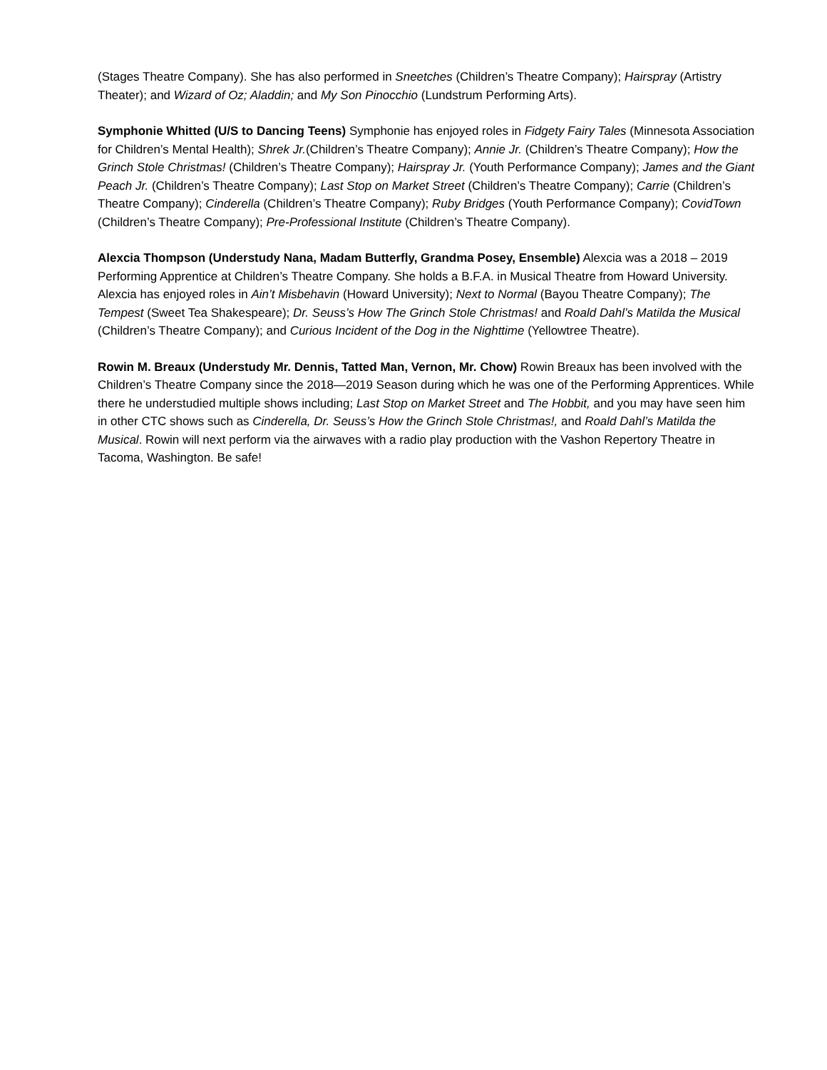(Stages Theatre Company). She has also performed in Sneetches (Children’s Theatre Company); Hairspray (Artistry Theater); and Wizard of Oz; Aladdin; and My Son Pinocchio (Lundstrum Performing Arts).
Symphonie Whitted (U/S to Dancing Teens) Symphonie has enjoyed roles in Fidgety Fairy Tales (Minnesota Association for Children’s Mental Health); Shrek Jr.(Children’s Theatre Company); Annie Jr. (Children’s Theatre Company); How the Grinch Stole Christmas! (Children’s Theatre Company); Hairspray Jr. (Youth Performance Company); James and the Giant Peach Jr. (Children’s Theatre Company); Last Stop on Market Street (Children’s Theatre Company); Carrie (Children’s Theatre Company); Cinderella (Children’s Theatre Company); Ruby Bridges (Youth Performance Company); CovidTown (Children’s Theatre Company); Pre-Professional Institute (Children’s Theatre Company).
Alexcia Thompson (Understudy Nana, Madam Butterfly, Grandma Posey, Ensemble) Alexcia was a 2018 – 2019 Performing Apprentice at Children’s Theatre Company. She holds a B.F.A. in Musical Theatre from Howard University. Alexcia has enjoyed roles in Ain’t Misbehavin (Howard University); Next to Normal (Bayou Theatre Company); The Tempest (Sweet Tea Shakespeare); Dr. Seuss’s How The Grinch Stole Christmas! and Roald Dahl’s Matilda the Musical (Children’s Theatre Company); and Curious Incident of the Dog in the Nighttime (Yellowtree Theatre).
Rowin M. Breaux (Understudy Mr. Dennis, Tatted Man, Vernon, Mr. Chow) Rowin Breaux has been involved with the Children’s Theatre Company since the 2018—2019 Season during which he was one of the Performing Apprentices. While there he understudied multiple shows including; Last Stop on Market Street and The Hobbit, and you may have seen him in other CTC shows such as Cinderella, Dr. Seuss’s How the Grinch Stole Christmas!, and Roald Dahl’s Matilda the Musical. Rowin will next perform via the airwaves with a radio play production with the Vashon Repertory Theatre in Tacoma, Washington. Be safe!